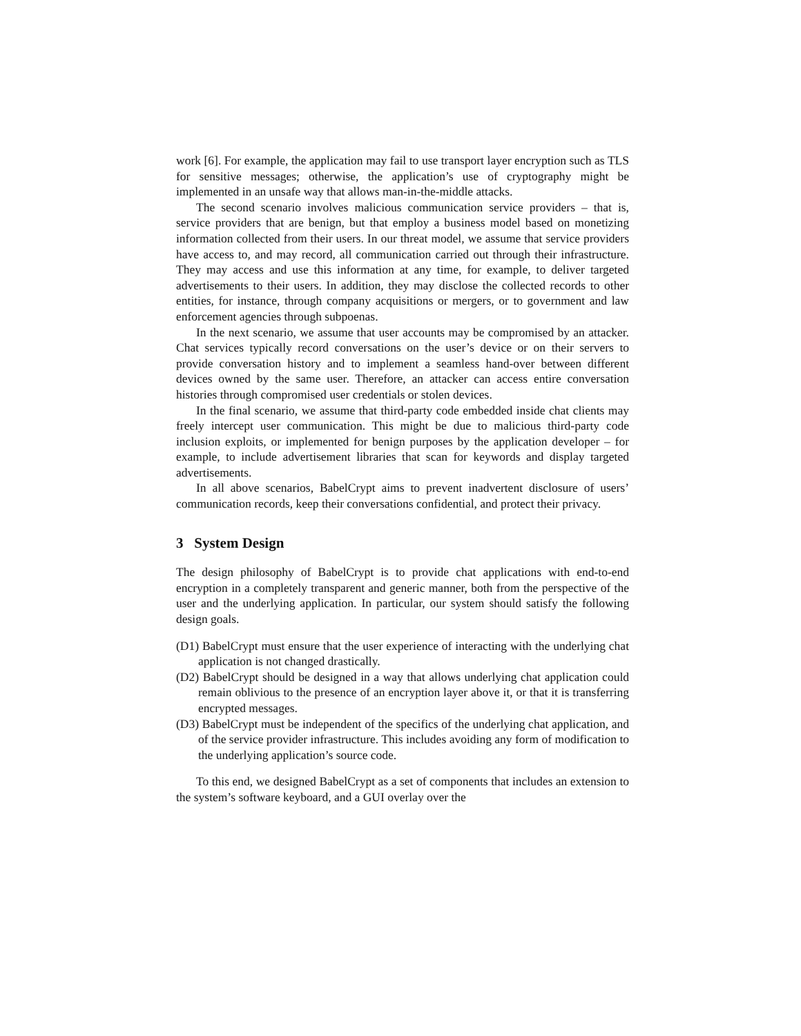work [6]. For example, the application may fail to use transport layer encryption such as TLS for sensitive messages; otherwise, the application’s use of cryptography might be implemented in an unsafe way that allows man-in-the-middle attacks.
The second scenario involves malicious communication service providers – that is, service providers that are benign, but that employ a business model based on monetizing information collected from their users. In our threat model, we assume that service providers have access to, and may record, all communication carried out through their infrastructure. They may access and use this information at any time, for example, to deliver targeted advertisements to their users. In addition, they may disclose the collected records to other entities, for instance, through company acquisitions or mergers, or to government and law enforcement agencies through subpoenas.
In the next scenario, we assume that user accounts may be compromised by an attacker. Chat services typically record conversations on the user’s device or on their servers to provide conversation history and to implement a seamless hand-over between different devices owned by the same user. Therefore, an attacker can access entire conversation histories through compromised user credentials or stolen devices.
In the final scenario, we assume that third-party code embedded inside chat clients may freely intercept user communication. This might be due to malicious third-party code inclusion exploits, or implemented for benign purposes by the application developer – for example, to include advertisement libraries that scan for keywords and display targeted advertisements.
In all above scenarios, BabelCrypt aims to prevent inadvertent disclosure of users’ communication records, keep their conversations confidential, and protect their privacy.
3 System Design
The design philosophy of BabelCrypt is to provide chat applications with end-to-end encryption in a completely transparent and generic manner, both from the perspective of the user and the underlying application. In particular, our system should satisfy the following design goals.
(D1) BabelCrypt must ensure that the user experience of interacting with the underlying chat application is not changed drastically.
(D2) BabelCrypt should be designed in a way that allows underlying chat application could remain oblivious to the presence of an encryption layer above it, or that it is transferring encrypted messages.
(D3) BabelCrypt must be independent of the specifics of the underlying chat application, and of the service provider infrastructure. This includes avoiding any form of modification to the underlying application’s source code.
To this end, we designed BabelCrypt as a set of components that includes an extension to the system’s software keyboard, and a GUI overlay over the